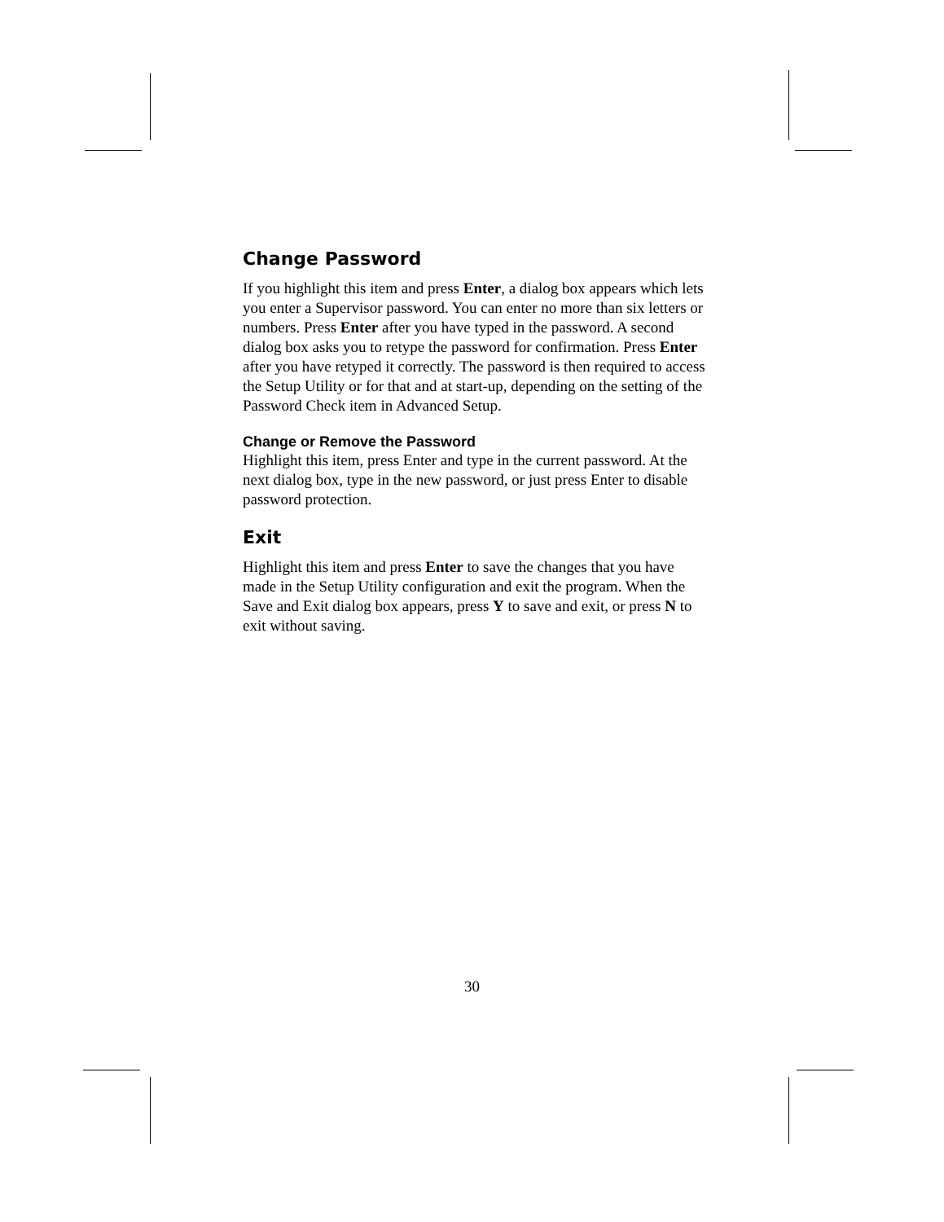Change Password
If you highlight this item and press Enter, a dialog box appears which lets you enter a Supervisor password. You can enter no more than six letters or numbers. Press Enter after you have typed in the password. A second dialog box asks you to retype the password for confirmation. Press Enter after you have retyped it correctly. The password is then required to access the Setup Utility or for that and at start-up, depending on the setting of the Password Check item in Advanced Setup.
Change or Remove the Password
Highlight this item, press Enter and type in the current password. At the next dialog box, type in the new password, or just press Enter to disable password protection.
Exit
Highlight this item and press Enter to save the changes that you have made in the Setup Utility configuration and exit the program. When the Save and Exit dialog box appears, press Y to save and exit, or press N to exit without saving.
30